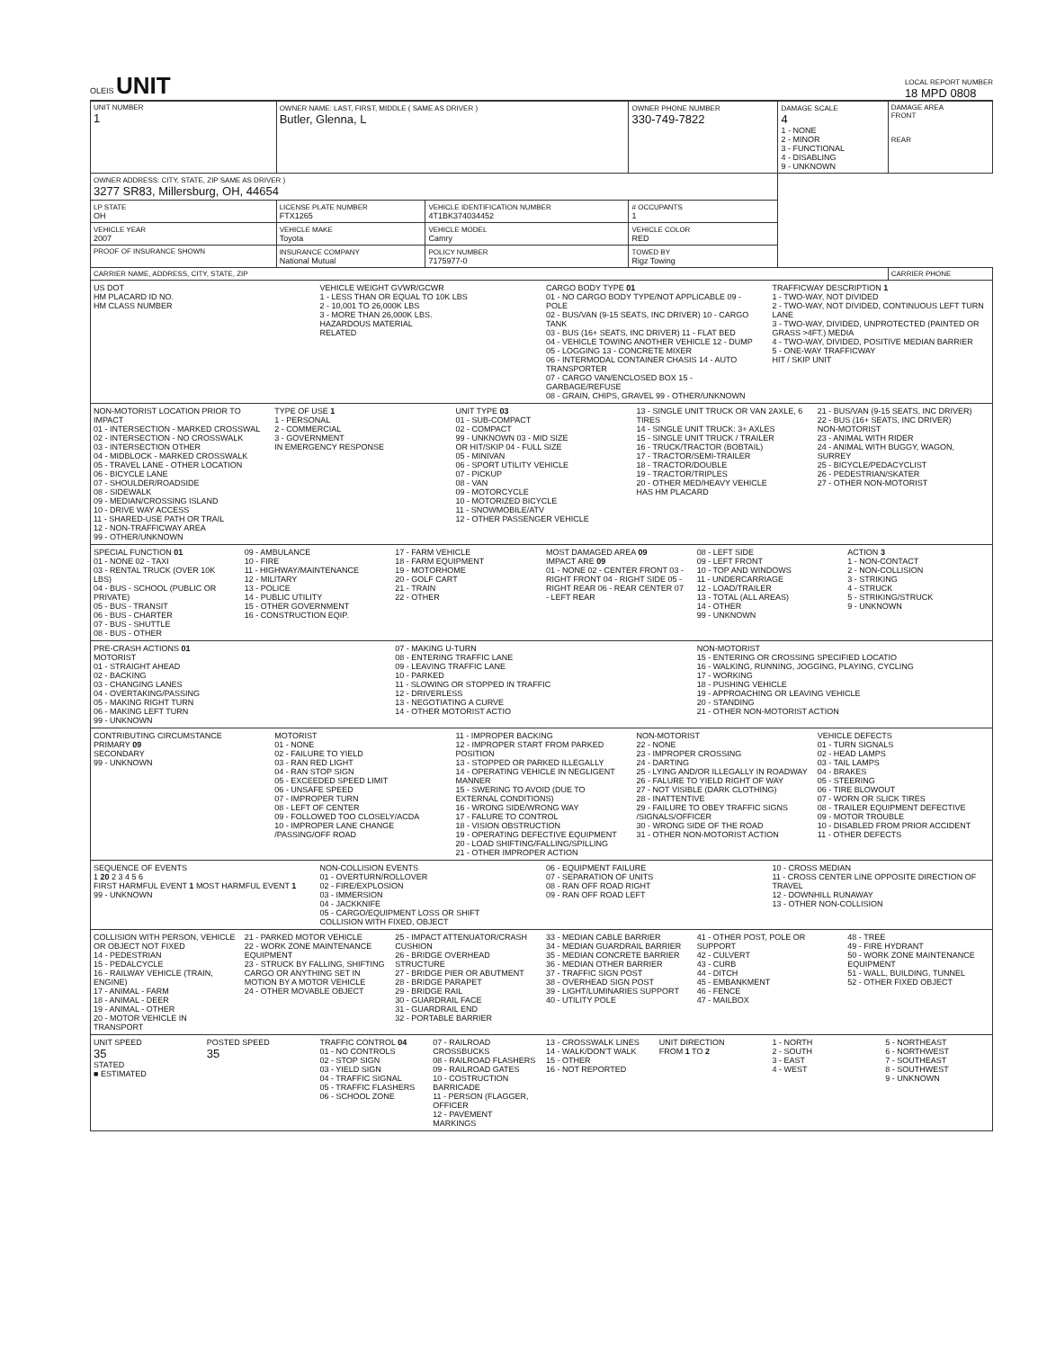OLEIS
UNIT
LOCAL REPORT NUMBER
18 MPD 0808
| UNIT NUMBER 1 | OWNER NAME: LAST, FIRST, MIDDLE ( SAME AS DRIVER ) Butler, Glenna, L | | | OWNER PHONE NUMBER 330-749-7822 | DAMAGE SCALE 4 1 - NONE 2 - MINOR 3 - FUNCTIONAL 4 - DISABLING 9 - UNKNOWN | DAMAGE AREA FRONT REAR |
| OWNER ADDRESS: CITY, STATE, ZIP SAME AS DRIVER ) 3277 SR83, Millersburg, OH, 44654 | | | | | | |
| LP STATE OH | LICENSE PLATE NUMBER FTX1265 | VEHICLE IDENTIFICATION NUMBER 4T1BK374034452 | | # OCCUPANTS 1 | | |
| VEHICLE YEAR 2007 | VEHICLE MAKE Toyota | VEHICLE MODEL Camry | | VEHICLE COLOR RED | | |
| PROOF OF INSURANCE SHOWN | INSURANCE COMPANY National Mutual | POLICY NUMBER 7175977-0 | TOWED BY Rigz Towing | | | |
| CARRIER NAME, ADDRESS, CITY, STATE, ZIP | | | | | | CARRIER PHONE |
US DOT
HM PLACARD ID NO.
HM CLASS NUMBER
VEHICLE WEIGHT GVWR/GCWR
1 - LESS THAN OR EQUAL TO 10K LBS
2 - 10,001 TO 26,000K LBS
3 - MORE THAN 26,000K LBS.
HAZARDOUS MATERIAL
RELATED
CARGO BODY TYPE 01
01 - NO CARGO BODY TYPE/NOT APPLICABLE 09 - POLE
02 - BUS/VAN (9-15 SEATS, INC DRIVER) 10 - CARGO TANK
03 - BUS (16+ SEATS, INC DRIVER) 11 - FLAT BED
04 - VEHICLE TOWING ANOTHER VEHICLE 12 - DUMP
05 - LOGGING 13 - CONCRETE MIXER
06 - INTERMODAL CONTAINER CHASIS 14 - AUTO TRANSPORTER
07 - CARGO VAN/ENCLOSED BOX 15 - GARBAGE/REFUSE
08 - GRAIN, CHIPS, GRAVEL 99 - OTHER/UNKNOWN
TRAFFICWAY DESCRIPTION 1
1 - TWO-WAY, NOT DIVIDED
2 - TWO-WAY, NOT DIVIDED, CONTINUOUS LEFT TURN LANE
3 - TWO-WAY, DIVIDED, UNPROTECTED (PAINTED OR GRASS >4FT.) MEDIA
4 - TWO-WAY, DIVIDED, POSITIVE MEDIAN BARRIER
5 - ONE-WAY TRAFFICWAY
HIT / SKIP UNIT
NON-MOTORIST LOCATION PRIOR TO IMPACT
01 - INTERSECTION - MARKED CROSSWAL
02 - INTERSECTION - NO CROSSWALK
03 - INTERSECTION OTHER
04 - MIDBLOCK - MARKED CROSSWALK
05 - TRAVEL LANE - OTHER LOCATION
06 - BICYCLE LANE
07 - SHOULDER/ROADSIDE
08 - SIDEWALK
09 - MEDIAN/CROSSING ISLAND
10 - DRIVE WAY ACCESS
11 - SHARED-USE PATH OR TRAIL
12 - NON-TRAFFICWAY AREA
99 - OTHER/UNKNOWN
TYPE OF USE 1
1 - PERSONAL
2 - COMMERCIAL
3 - GOVERNMENT
IN EMERGENCY RESPONSE
UNIT TYPE 03
01 - SUB-COMPACT
02 - COMPACT
99 - UNKNOWN 03 - MID SIZE
OR HIT/SKIP 04 - FULL SIZE
05 - MINIVAN
06 - SPORT UTILITY VEHICLE
07 - PICKUP
08 - VAN
09 - MOTORCYCLE
10 - MOTORIZED BICYCLE
11 - SNOWMOBILE/ATV
12 - OTHER PASSENGER VEHICLE
13 - SINGLE UNIT TRUCK OR VAN 2AXLE, 6 TIRES
14 - SINGLE UNIT TRUCK: 3+ AXLES
15 - SINGLE UNIT TRUCK / TRAILER
16 - TRUCK/TRACTOR (BOBTAIL)
17 - TRACTOR/SEMI-TRAILER
18 - TRACTOR/DOUBLE
19 - TRACTOR/TRIPLES
20 - OTHER MED/HEAVY VEHICLE
HAS HM PLACARD
21 - BUS/VAN (9-15 SEATS, INC DRIVER)
22 - BUS (16+ SEATS, INC DRIVER)
NON-MOTORIST
23 - ANIMAL WITH RIDER
24 - ANIMAL WITH BUGGY, WAGON, SURREY
25 - BICYCLE/PEDACYCLIST
26 - PEDESTRIAN/SKATER
27 - OTHER NON-MOTORIST
SPECIAL FUNCTION 01
01 - NONE 02 - TAXI
03 - RENTAL TRUCK (OVER 10K LBS)
04 - BUS - SCHOOL (PUBLIC OR PRIVATE)
05 - BUS - TRANSIT
06 - BUS - CHARTER
07 - BUS - SHUTTLE
08 - BUS - OTHER
09 - AMBULANCE
10 - FIRE
11 - HIGHWAY/MAINTENANCE
12 - MILITARY
13 - POLICE
14 - PUBLIC UTILITY
15 - OTHER GOVERNMENT
16 - CONSTRUCTION EQIP.
17 - FARM VEHICLE
18 - FARM EQUIPMENT
19 - MOTORHOME
20 - GOLF CART
21 - TRAIN
22 - OTHER
MOST DAMAGED AREA 09
IMPACT ARE 09
01 - NONE 02 - CENTER FRONT 03 - RIGHT FRONT 04 - RIGHT SIDE 05 - RIGHT REAR 06 - REAR CENTER 07 - LEFT REAR
08 - LEFT SIDE
09 - LEFT FRONT
10 - TOP AND WINDOWS
11 - UNDERCARRIAGE
12 - LOAD/TRAILER
13 - TOTAL (ALL AREAS)
14 - OTHER
99 - UNKNOWN
ACTION 3
1 - NON-CONTACT
2 - NON-COLLISION
3 - STRIKING
4 - STRUCK
5 - STRIKING/STRUCK
9 - UNKNOWN
PRE-CRASH ACTIONS 01
MOTORIST
01 - STRAIGHT AHEAD
02 - BACKING
03 - CHANGING LANES
04 - OVERTAKING/PASSING
05 - MAKING RIGHT TURN
06 - MAKING LEFT TURN
99 - UNKNOWN
07 - MAKING U-TURN
08 - ENTERING TRAFFIC LANE
09 - LEAVING TRAFFIC LANE
10 - PARKED
11 - SLOWING OR STOPPED IN TRAFFIC
12 - DRIVERLESS
13 - NEGOTIATING A CURVE
14 - OTHER MOTORIST ACTIO
NON-MOTORIST
15 - ENTERING OR CROSSING SPECIFIED LOCATIO
16 - WALKING, RUNNING, JOGGING, PLAYING, CYCLING
17 - WORKING
18 - PUSHING VEHICLE
19 - APPROACHING OR LEAVING VEHICLE
20 - STANDING
21 - OTHER NON-MOTORIST ACTION
CONTRIBUTING CIRCUMSTANCE
PRIMARY 09
SECONDARY
99 - UNKNOWN
MOTORIST
01 - NONE
02 - FAILURE TO YIELD
03 - RAN RED LIGHT
04 - RAN STOP SIGN
05 - EXCEEDED SPEED LIMIT
06 - UNSAFE SPEED
07 - IMPROPER TURN
08 - LEFT OF CENTER
09 - FOLLOWED TOO CLOSELY/ACDA
10 - IMPROPER LANE CHANGE /PASSING/OFF ROAD
11 - IMPROPER BACKING
12 - IMPROPER START FROM PARKED POSITION
13 - STOPPED OR PARKED ILLEGALLY
14 - OPERATING VEHICLE IN NEGLIGENT MANNER
15 - SWERING TO AVOID (DUE TO EXTERNAL CONDITIONS)
16 - WRONG SIDE/WRONG WAY
17 - FALURE TO CONTROL
18 - VISION OBSTRUCTION
19 - OPERATING DEFECTIVE EQUIPMENT
20 - LOAD SHIFTING/FALLING/SPILLING
21 - OTHER IMPROPER ACTION
NON-MOTORIST
22 - NONE
23 - IMPROPER CROSSING
24 - DARTING
25 - LYING AND/OR ILLEGALLY IN ROADWAY
26 - FALURE TO YIELD RIGHT OF WAY
27 - NOT VISIBLE (DARK CLOTHING)
28 - INATTENTIVE
29 - FAILURE TO OBEY TRAFFIC SIGNS /SIGNALS/OFFICER
30 - WRONG SIDE OF THE ROAD
31 - OTHER NON-MOTORIST ACTION
VEHICLE DEFECTS
01 - TURN SIGNALS
02 - HEAD LAMPS
03 - TAIL LAMPS
04 - BRAKES
05 - STEERING
06 - TIRE BLOWOUT
07 - WORN OR SLICK TIRES
08 - TRAILER EQUIPMENT DEFECTIVE
09 - MOTOR TROUBLE
10 - DISABLED FROM PRIOR ACCIDENT
11 - OTHER DEFECTS
SEQUENCE OF EVENTS
1 20 2 3 4 5 6
FIRST HARMFUL EVENT 1 MOST HARMFUL EVENT 1
99 - UNKNOWN
NON-COLLISION EVENTS
01 - OVERTURN/ROLLOVER
02 - FIRE/EXPLOSION
03 - IMMERSION
04 - JACKKNIFE
05 - CARGO/EQUIPMENT LOSS OR SHIFT
COLLISION WITH FIXED, OBJECT
06 - EQUIPMENT FAILURE
07 - SEPARATION OF UNITS
08 - RAN OFF ROAD RIGHT
09 - RAN OFF ROAD LEFT
10 - CROSS MEDIAN
11 - CROSS CENTER LINE OPPOSITE DIRECTION OF TRAVEL
12 - DOWNHILL RUNAWAY
13 - OTHER NON-COLLISION
COLLISION WITH PERSON, VEHICLE OR OBJECT NOT FIXED
14 - PEDESTRIAN
15 - PEDALCYCLE
16 - RAILWAY VEHICLE (TRAIN, ENGINE)
17 - ANIMAL - FARM
18 - ANIMAL - DEER
19 - ANIMAL - OTHER
20 - MOTOR VEHICLE IN TRANSPORT
21 - PARKED MOTOR VEHICLE
22 - WORK ZONE MAINTENANCE EQUIPMENT
23 - STRUCK BY FALLING, SHIFTING CARGO OR ANYTHING SET IN MOTION BY A MOTOR VEHICLE
24 - OTHER MOVABLE OBJECT
25 - IMPACT ATTENUATOR/CRASH CUSHION
26 - BRIDGE OVERHEAD STRUCTURE
27 - BRIDGE PIER OR ABUTMENT
28 - BRIDGE PARAPET
29 - BRIDGE RAIL
30 - GUARDRAIL FACE
31 - GUARDRAIL END
32 - PORTABLE BARRIER
33 - MEDIAN CABLE BARRIER
34 - MEDIAN GUARDRAIL BARRIER
35 - MEDIAN CONCRETE BARRIER
36 - MEDIAN OTHER BARRIER
37 - TRAFFIC SIGN POST
38 - OVERHEAD SIGN POST
39 - LIGHT/LUMINARIES SUPPORT
40 - UTILITY POLE
41 - OTHER POST, POLE OR SUPPORT
42 - CULVERT
43 - CURB
44 - DITCH
45 - EMBANKMENT
46 - FENCE
47 - MAILBOX
48 - TREE
49 - FIRE HYDRANT
50 - WORK ZONE MAINTENANCE EQUIPMENT
51 - WALL, BUILDING, TUNNEL
52 - OTHER FIXED OBJECT
UNIT SPEED
35
STATED
■ ESTIMATED
POSTED SPEED
35
TRAFFIC CONTROL 04
01 - NO CONTROLS
02 - STOP SIGN
03 - YIELD SIGN
04 - TRAFFIC SIGNAL
05 - TRAFFIC FLASHERS
06 - SCHOOL ZONE
07 - RAILROAD CROSSBUCKS
08 - RAILROAD FLASHERS
09 - RAILROAD GATES
10 - COSTRUCTION BARRICADE
11 - PERSON (FLAGGER, OFFICER
12 - PAVEMENT MARKINGS
13 - CROSSWALK LINES
14 - WALK/DON'T WALK
15 - OTHER
16 - NOT REPORTED
UNIT DIRECTION
FROM 1 TO 2
1 - NORTH
2 - SOUTH
3 - EAST
4 - WEST
5 - NORTHEAST
6 - NORTHWEST
7 - SOUTHEAST
8 - SOUTHWEST
9 - UNKNOWN